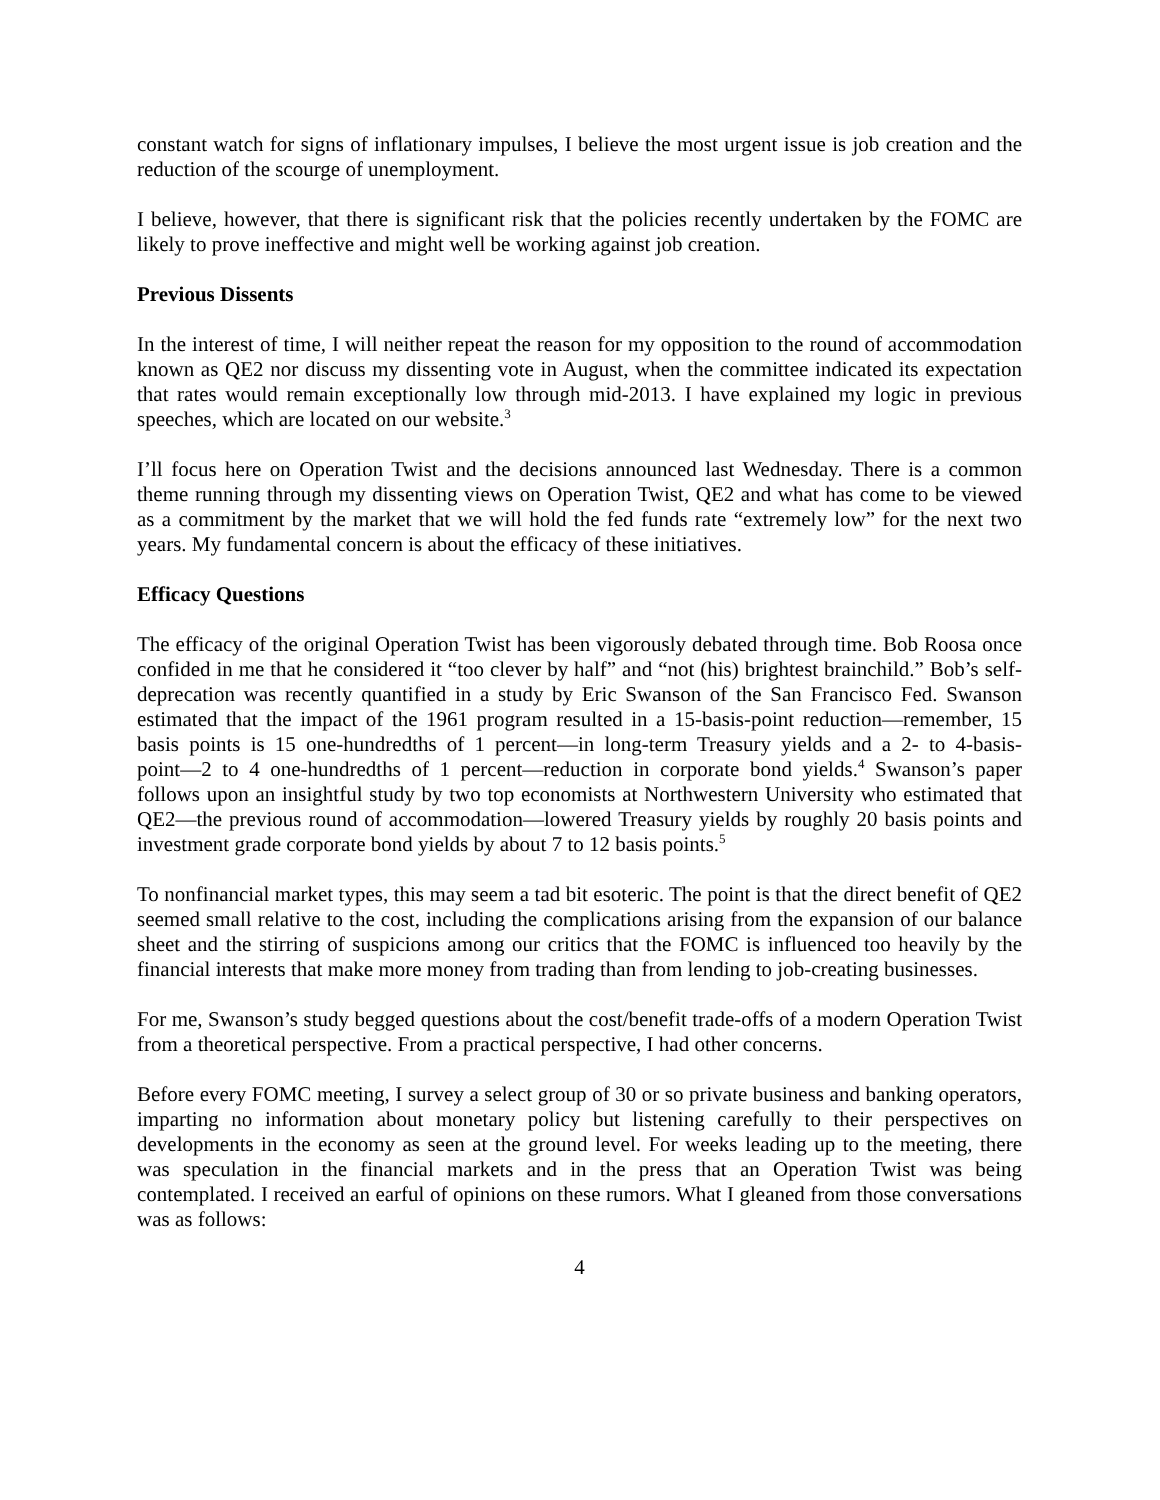constant watch for signs of inflationary impulses, I believe the most urgent issue is job creation and the reduction of the scourge of unemployment.
I believe, however, that there is significant risk that the policies recently undertaken by the FOMC are likely to prove ineffective and might well be working against job creation.
Previous Dissents
In the interest of time, I will neither repeat the reason for my opposition to the round of accommodation known as QE2 nor discuss my dissenting vote in August, when the committee indicated its expectation that rates would remain exceptionally low through mid-2013. I have explained my logic in previous speeches, which are located on our website.<sup>3</sup>
I’ll focus here on Operation Twist and the decisions announced last Wednesday. There is a common theme running through my dissenting views on Operation Twist, QE2 and what has come to be viewed as a commitment by the market that we will hold the fed funds rate “extremely low” for the next two years. My fundamental concern is about the efficacy of these initiatives.
Efficacy Questions
The efficacy of the original Operation Twist has been vigorously debated through time. Bob Roosa once confided in me that he considered it “too clever by half” and “not (his) brightest brainchild.” Bob’s self-deprecation was recently quantified in a study by Eric Swanson of the San Francisco Fed. Swanson estimated that the impact of the 1961 program resulted in a 15-basis-point reduction―remember, 15 basis points is 15 one-hundredths of 1 percent―in long-term Treasury yields and a 2- to 4-basis-point―2 to 4 one-hundredths of 1 percent―reduction in corporate bond yields.<sup>4</sup> Swanson’s paper follows upon an insightful study by two top economists at Northwestern University who estimated that QE2―the previous round of accommodation―lowered Treasury yields by roughly 20 basis points and investment grade corporate bond yields by about 7 to 12 basis points.<sup>5</sup>
To nonfinancial market types, this may seem a tad bit esoteric. The point is that the direct benefit of QE2 seemed small relative to the cost, including the complications arising from the expansion of our balance sheet and the stirring of suspicions among our critics that the FOMC is influenced too heavily by the financial interests that make more money from trading than from lending to job-creating businesses.
For me, Swanson’s study begged questions about the cost/benefit trade-offs of a modern Operation Twist from a theoretical perspective. From a practical perspective, I had other concerns.
Before every FOMC meeting, I survey a select group of 30 or so private business and banking operators, imparting no information about monetary policy but listening carefully to their perspectives on developments in the economy as seen at the ground level. For weeks leading up to the meeting, there was speculation in the financial markets and in the press that an Operation Twist was being contemplated. I received an earful of opinions on these rumors. What I gleaned from those conversations was as follows:
4